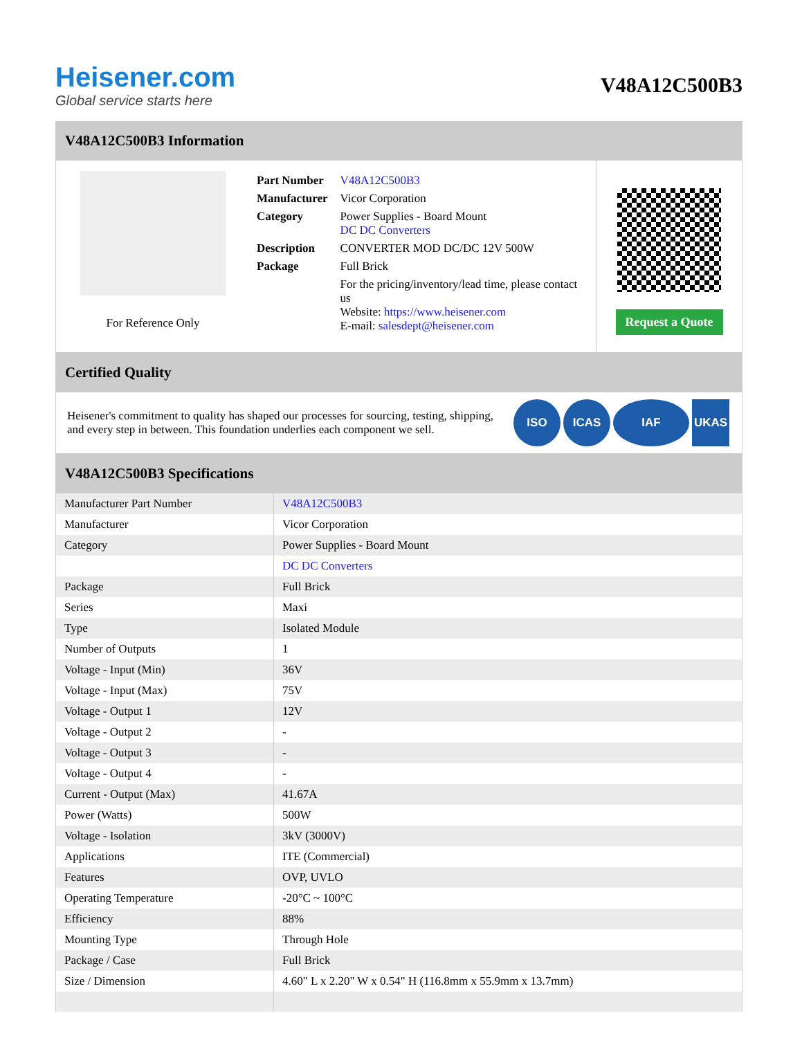Heisener.com
Global service starts here
V48A12C500B3
V48A12C500B3 Information
For Reference Only
| Part Number | V48A12C500B3 |
| Manufacturer | Vicor Corporation |
| Category | Power Supplies - Board Mount DC DC Converters |
| Description | CONVERTER MOD DC/DC 12V 500W |
| Package | Full Brick |
| | For the pricing/inventory/lead time, please contact us Website: https://www.heisener.com E-mail: salesdept@heisener.com |
Request a Quote
Certified Quality
Heisener's commitment to quality has shaped our processes for sourcing, testing, shipping, and every step in between. This foundation underlies each component we sell.
ISO ICAS IAF UKAS
V48A12C500B3 Specifications
| Manufacturer Part Number | V48A12C500B3 |
| Manufacturer | Vicor Corporation |
| Category | Power Supplies - Board Mount |
| | DC DC Converters |
| Package | Full Brick |
| Series | Maxi |
| Type | Isolated Module |
| Number of Outputs | 1 |
| Voltage - Input (Min) | 36V |
| Voltage - Input (Max) | 75V |
| Voltage - Output 1 | 12V |
| Voltage - Output 2 | - |
| Voltage - Output 3 | - |
| Voltage - Output 4 | - |
| Current - Output (Max) | 41.67A |
| Power (Watts) | 500W |
| Voltage - Isolation | 3kV (3000V) |
| Applications | ITE (Commercial) |
| Features | OVP, UVLO |
| Operating Temperature | -20°C ~ 100°C |
| Efficiency | 88% |
| Mounting Type | Through Hole |
| Package / Case | Full Brick |
| Size / Dimension | 4.60" L x 2.20" W x 0.54" H (116.8mm x 55.9mm x 13.7mm) |